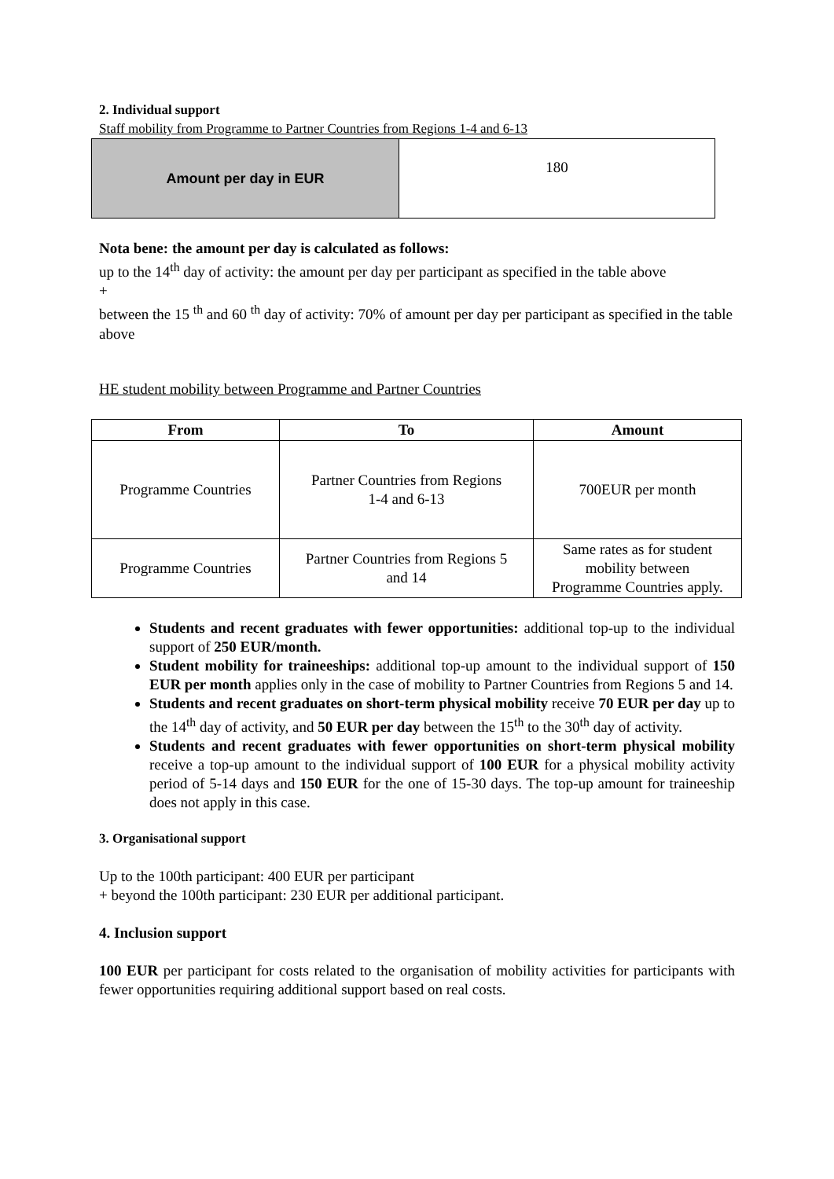2. Individual support
Staff mobility from Programme to Partner Countries from Regions 1-4 and 6-13
| Amount per day in EUR | 180 |
Nota bene: the amount per day is calculated as follows:
up to the 14<sup>th</sup> day of activity: the amount per day per participant as specified in the table above
+
between the 15 <sup>th</sup> and 60 <sup>th</sup> day of activity: 70% of amount per day per participant as specified in the table above
HE student mobility between Programme and Partner Countries
| From | To | Amount |
| --- | --- | --- |
| Programme Countries | Partner Countries from Regions 1-4 and 6-13 | 700EUR per month |
| Programme Countries | Partner Countries from Regions 5 and 14 | Same rates as for student mobility between Programme Countries apply. |
Students and recent graduates with fewer opportunities: additional top-up to the individual support of 250 EUR/month.
Student mobility for traineeships: additional top-up amount to the individual support of 150 EUR per month applies only in the case of mobility to Partner Countries from Regions 5 and 14.
Students and recent graduates on short-term physical mobility receive 70 EUR per day up to the 14<sup>th</sup> day of activity, and 50 EUR per day between the 15<sup>th</sup> to the 30<sup>th</sup> day of activity.
Students and recent graduates with fewer opportunities on short-term physical mobility receive a top-up amount to the individual support of 100 EUR for a physical mobility activity period of 5-14 days and 150 EUR for the one of 15-30 days. The top-up amount for traineeship does not apply in this case.
3. Organisational support
Up to the 100th participant: 400 EUR per participant
+ beyond the 100th participant: 230 EUR per additional participant.
4. Inclusion support
100 EUR per participant for costs related to the organisation of mobility activities for participants with fewer opportunities requiring additional support based on real costs.